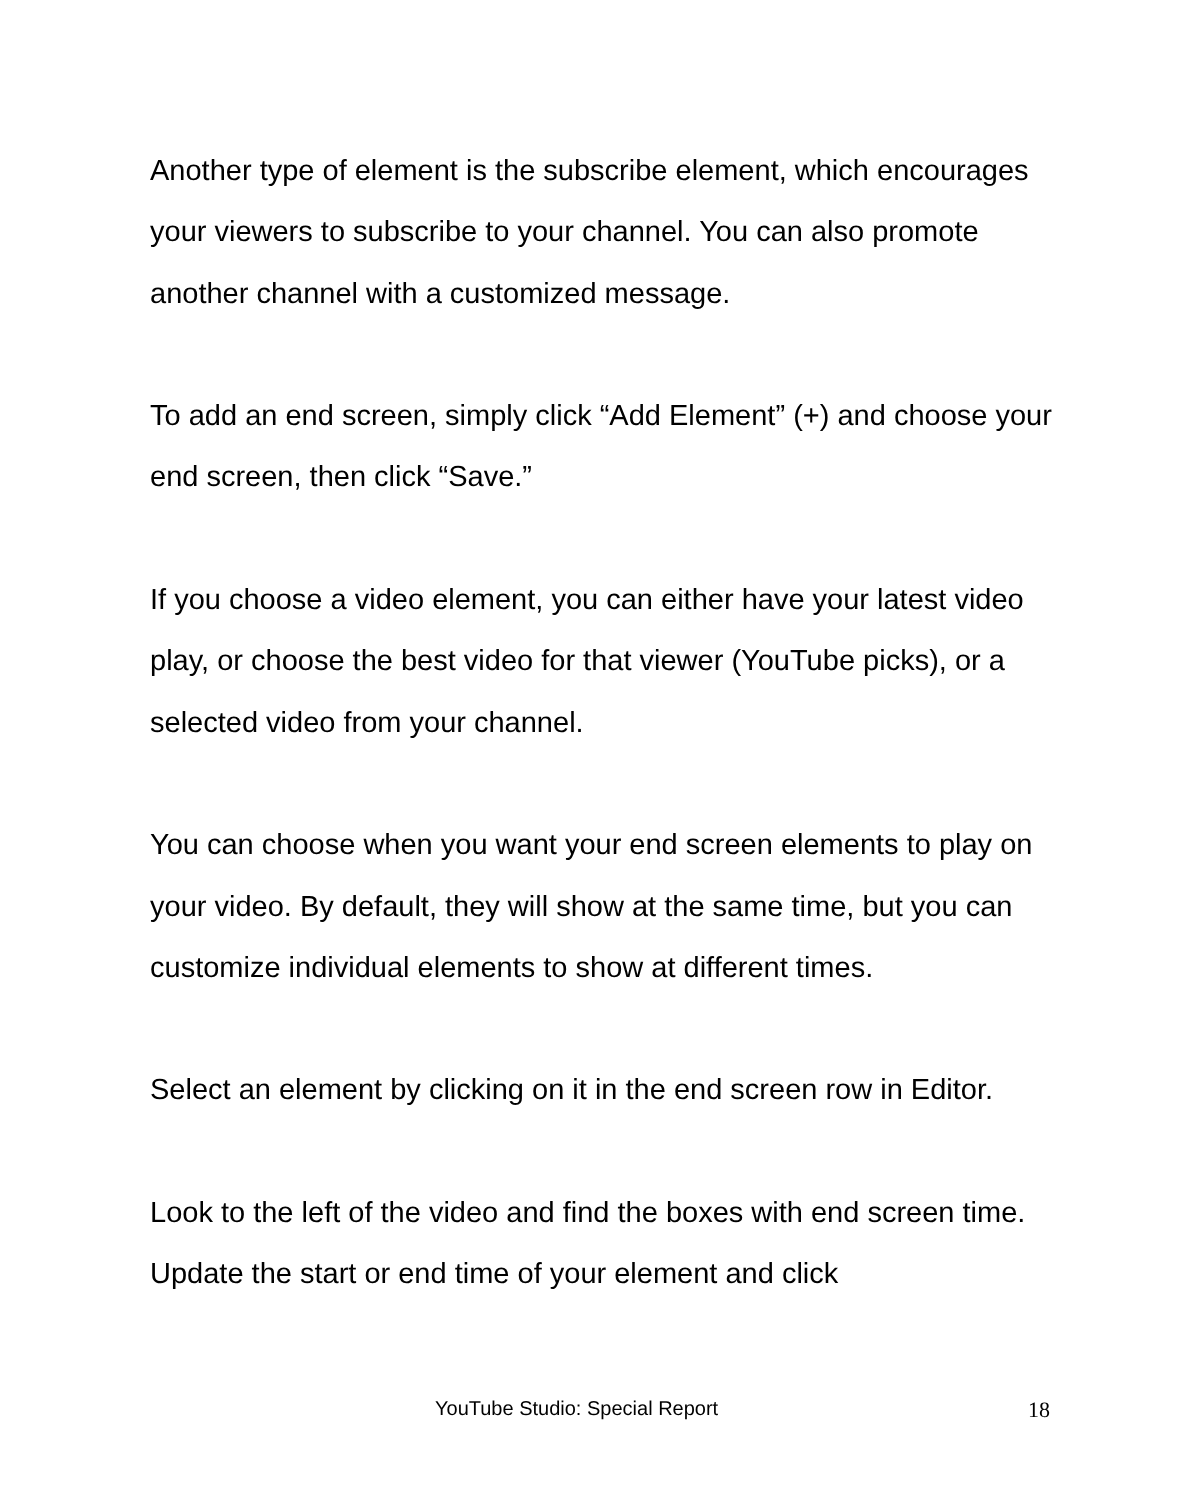Another type of element is the subscribe element, which encourages your viewers to subscribe to your channel. You can also promote another channel with a customized message.
To add an end screen, simply click “Add Element” (+) and choose your end screen, then click “Save.”
If you choose a video element, you can either have your latest video play, or choose the best video for that viewer (YouTube picks), or a selected video from your channel.
You can choose when you want your end screen elements to play on your video. By default, they will show at the same time, but you can customize individual elements to show at different times.
Select an element by clicking on it in the end screen row in Editor.
Look to the left of the video and find the boxes with end screen time. Update the start or end time of your element and click
YouTube Studio: Special Report 18